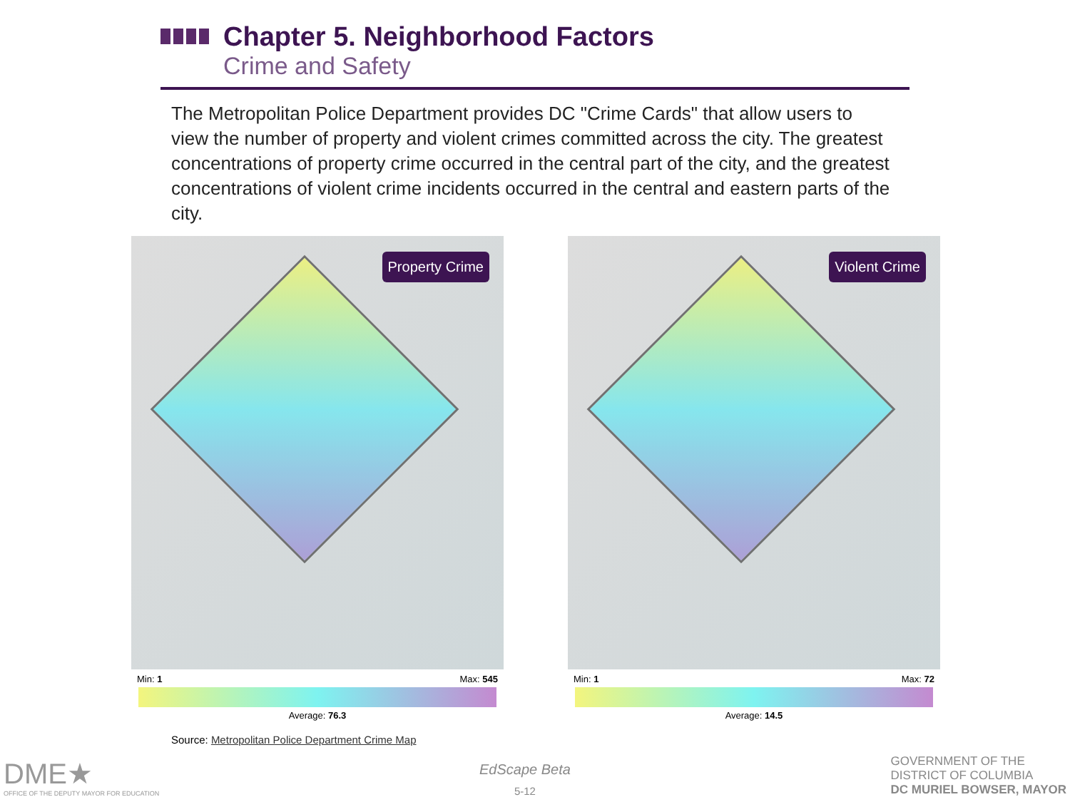Chapter 5. Neighborhood Factors
Crime and Safety
The Metropolitan Police Department provides DC "Crime Cards" that allow users to view the number of property and violent crimes committed across the city. The greatest concentrations of property crime occurred in the central part of the city, and the greatest concentrations of violent crime incidents occurred in the central and eastern parts of the city.
Property Crime
Min: 1 Max: 545
Average: 76.3
Violent Crime
Min: 1 Max: 72
Average: 14.5
Source: Metropolitan Police Department Crime Map
DME★
OFFICE OF THE DEPUTY MAYOR FOR EDUCATION
EdScape Beta
5-12
GOVERNMENT OF THE
DISTRICT OF COLUMBIA
DC MURIEL BOWSER, MAYOR